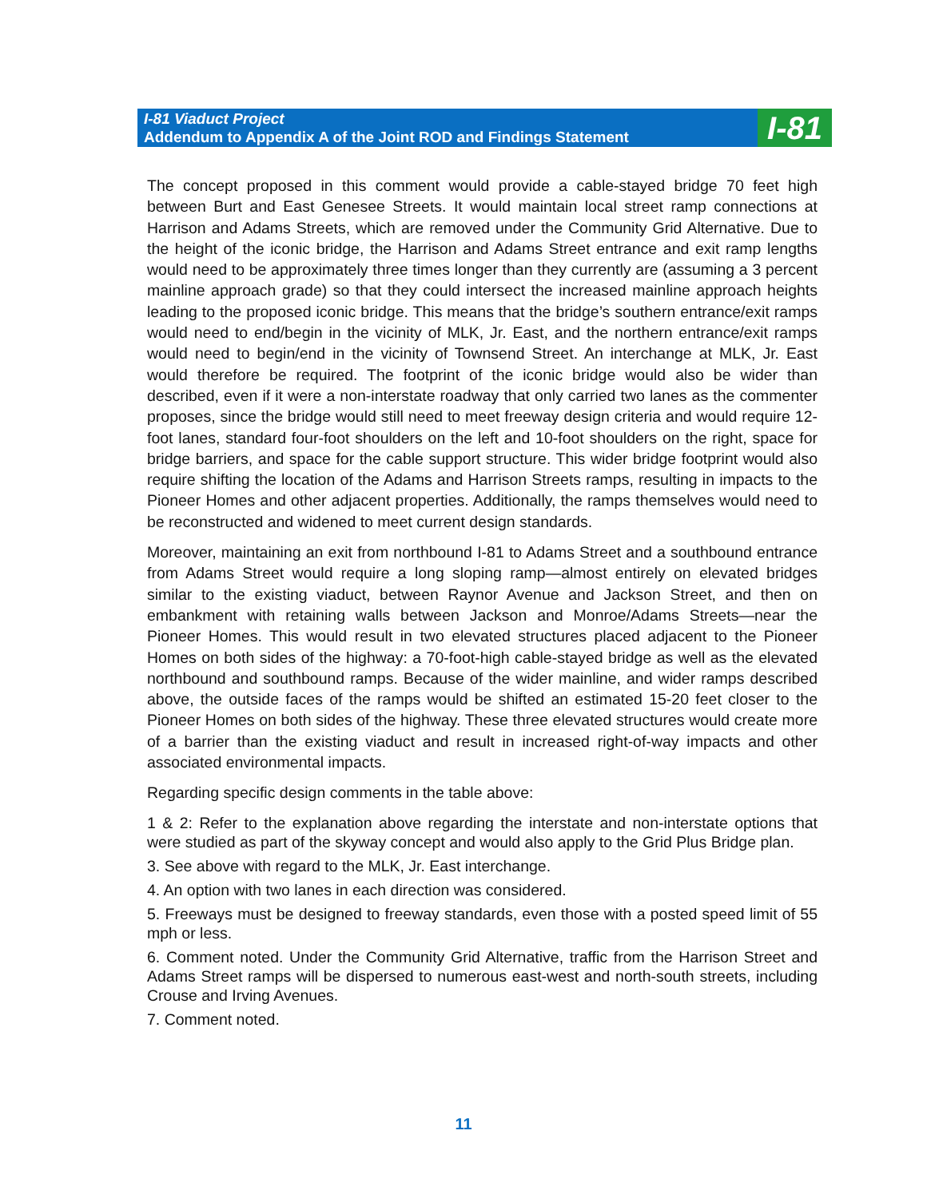I-81 Viaduct Project
Addendum to Appendix A of the Joint ROD and Findings Statement
I-81
The concept proposed in this comment would provide a cable-stayed bridge 70 feet high between Burt and East Genesee Streets. It would maintain local street ramp connections at Harrison and Adams Streets, which are removed under the Community Grid Alternative. Due to the height of the iconic bridge, the Harrison and Adams Street entrance and exit ramp lengths would need to be approximately three times longer than they currently are (assuming a 3 percent mainline approach grade) so that they could intersect the increased mainline approach heights leading to the proposed iconic bridge. This means that the bridge’s southern entrance/exit ramps would need to end/begin in the vicinity of MLK, Jr. East, and the northern entrance/exit ramps would need to begin/end in the vicinity of Townsend Street. An interchange at MLK, Jr. East would therefore be required. The footprint of the iconic bridge would also be wider than described, even if it were a non-interstate roadway that only carried two lanes as the commenter proposes, since the bridge would still need to meet freeway design criteria and would require 12-foot lanes, standard four-foot shoulders on the left and 10-foot shoulders on the right, space for bridge barriers, and space for the cable support structure. This wider bridge footprint would also require shifting the location of the Adams and Harrison Streets ramps, resulting in impacts to the Pioneer Homes and other adjacent properties. Additionally, the ramps themselves would need to be reconstructed and widened to meet current design standards.
Moreover, maintaining an exit from northbound I-81 to Adams Street and a southbound entrance from Adams Street would require a long sloping ramp—almost entirely on elevated bridges similar to the existing viaduct, between Raynor Avenue and Jackson Street, and then on embankment with retaining walls between Jackson and Monroe/Adams Streets—near the Pioneer Homes. This would result in two elevated structures placed adjacent to the Pioneer Homes on both sides of the highway: a 70-foot-high cable-stayed bridge as well as the elevated northbound and southbound ramps. Because of the wider mainline, and wider ramps described above, the outside faces of the ramps would be shifted an estimated 15-20 feet closer to the Pioneer Homes on both sides of the highway. These three elevated structures would create more of a barrier than the existing viaduct and result in increased right-of-way impacts and other associated environmental impacts.
Regarding specific design comments in the table above:
1 & 2: Refer to the explanation above regarding the interstate and non-interstate options that were studied as part of the skyway concept and would also apply to the Grid Plus Bridge plan.
3. See above with regard to the MLK, Jr. East interchange.
4. An option with two lanes in each direction was considered.
5. Freeways must be designed to freeway standards, even those with a posted speed limit of 55 mph or less.
6. Comment noted. Under the Community Grid Alternative, traffic from the Harrison Street and Adams Street ramps will be dispersed to numerous east-west and north-south streets, including Crouse and Irving Avenues.
7. Comment noted.
11